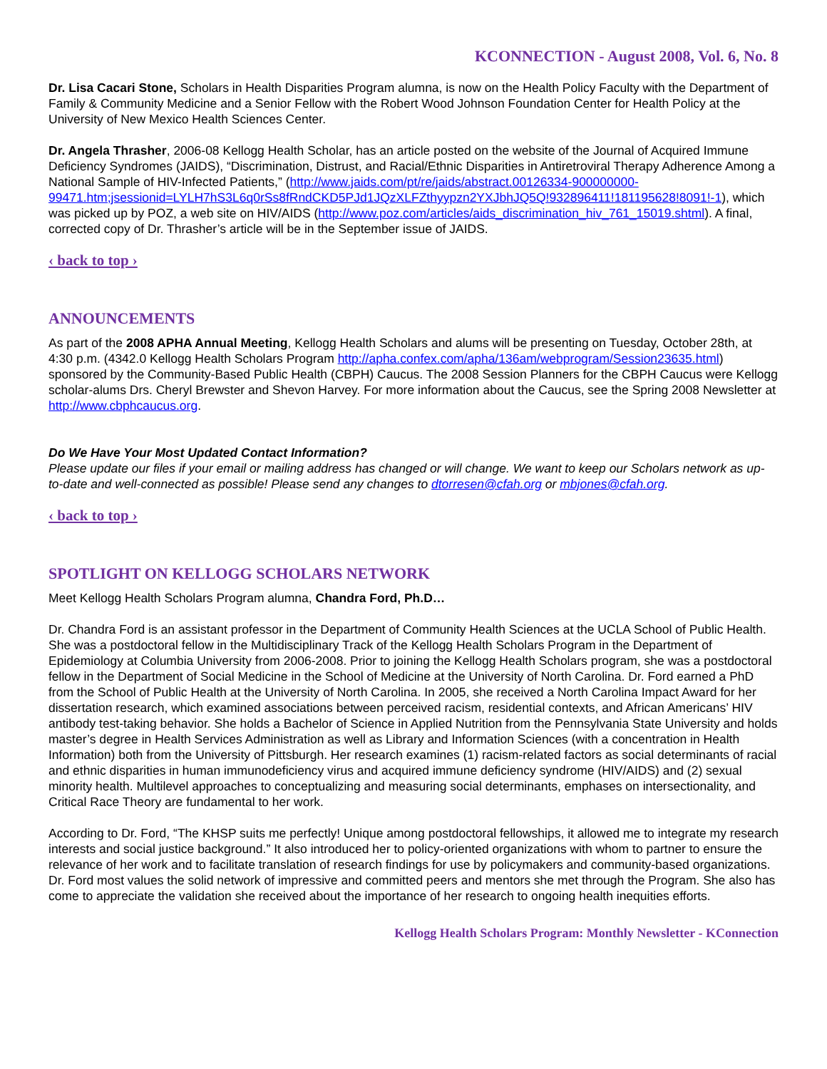KCONNECTION - August 2008, Vol. 6, No. 8
Dr. Lisa Cacari Stone, Scholars in Health Disparities Program alumna, is now on the Health Policy Faculty with the Department of Family & Community Medicine and a Senior Fellow with the Robert Wood Johnson Foundation Center for Health Policy at the University of New Mexico Health Sciences Center.
Dr. Angela Thrasher, 2006-08 Kellogg Health Scholar, has an article posted on the website of the Journal of Acquired Immune Deficiency Syndromes (JAIDS), “Discrimination, Distrust, and Racial/Ethnic Disparities in Antiretroviral Therapy Adherence Among a National Sample of HIV-Infected Patients,” (http://www.jaids.com/pt/re/jaids/abstract.00126334-900000000-99471.htm;jsessionid=LYLH7hS3L6q0rSs8fRndCKD5PJd1JQzXLFZthyypzn2YXJbhJQ5Q!932896411!181195628!8091!-1), which was picked up by POZ, a web site on HIV/AIDS (http://www.poz.com/articles/aids_discrimination_hiv_761_15019.shtml). A final, corrected copy of Dr. Thrasher’s article will be in the September issue of JAIDS.
‹ back to top ›
ANNOUNCEMENTS
As part of the 2008 APHA Annual Meeting, Kellogg Health Scholars and alums will be presenting on Tuesday, October 28th, at 4:30 p.m. (4342.0 Kellogg Health Scholars Program http://apha.confex.com/apha/136am/webprogram/Session23635.html) sponsored by the Community-Based Public Health (CBPH) Caucus. The 2008 Session Planners for the CBPH Caucus were Kellogg scholar-alums Drs. Cheryl Brewster and Shevon Harvey. For more information about the Caucus, see the Spring 2008 Newsletter at http://www.cbphcaucus.org.
Do We Have Your Most Updated Contact Information?
Please update our files if your email or mailing address has changed or will change. We want to keep our Scholars network as up-to-date and well-connected as possible! Please send any changes to dtorresen@cfah.org or mbjones@cfah.org.
‹ back to top ›
SPOTLIGHT ON KELLOGG SCHOLARS NETWORK
Meet Kellogg Health Scholars Program alumna, Chandra Ford, Ph.D…
Dr. Chandra Ford is an assistant professor in the Department of Community Health Sciences at the UCLA School of Public Health. She was a postdoctoral fellow in the Multidisciplinary Track of the Kellogg Health Scholars Program in the Department of Epidemiology at Columbia University from 2006-2008. Prior to joining the Kellogg Health Scholars program, she was a postdoctoral fellow in the Department of Social Medicine in the School of Medicine at the University of North Carolina. Dr. Ford earned a PhD from the School of Public Health at the University of North Carolina. In 2005, she received a North Carolina Impact Award for her dissertation research, which examined associations between perceived racism, residential contexts, and African Americans’ HIV antibody test-taking behavior. She holds a Bachelor of Science in Applied Nutrition from the Pennsylvania State University and holds master’s degree in Health Services Administration as well as Library and Information Sciences (with a concentration in Health Information) both from the University of Pittsburgh. Her research examines (1) racism-related factors as social determinants of racial and ethnic disparities in human immunodeficiency virus and acquired immune deficiency syndrome (HIV/AIDS) and (2) sexual minority health. Multilevel approaches to conceptualizing and measuring social determinants, emphases on intersectionality, and Critical Race Theory are fundamental to her work.
According to Dr. Ford, “The KHSP suits me perfectly! Unique among postdoctoral fellowships, it allowed me to integrate my research interests and social justice background.” It also introduced her to policy-oriented organizations with whom to partner to ensure the relevance of her work and to facilitate translation of research findings for use by policymakers and community-based organizations. Dr. Ford most values the solid network of impressive and committed peers and mentors she met through the Program. She also has come to appreciate the validation she received about the importance of her research to ongoing health inequities efforts.
Kellogg Health Scholars Program: Monthly Newsletter - KConnection